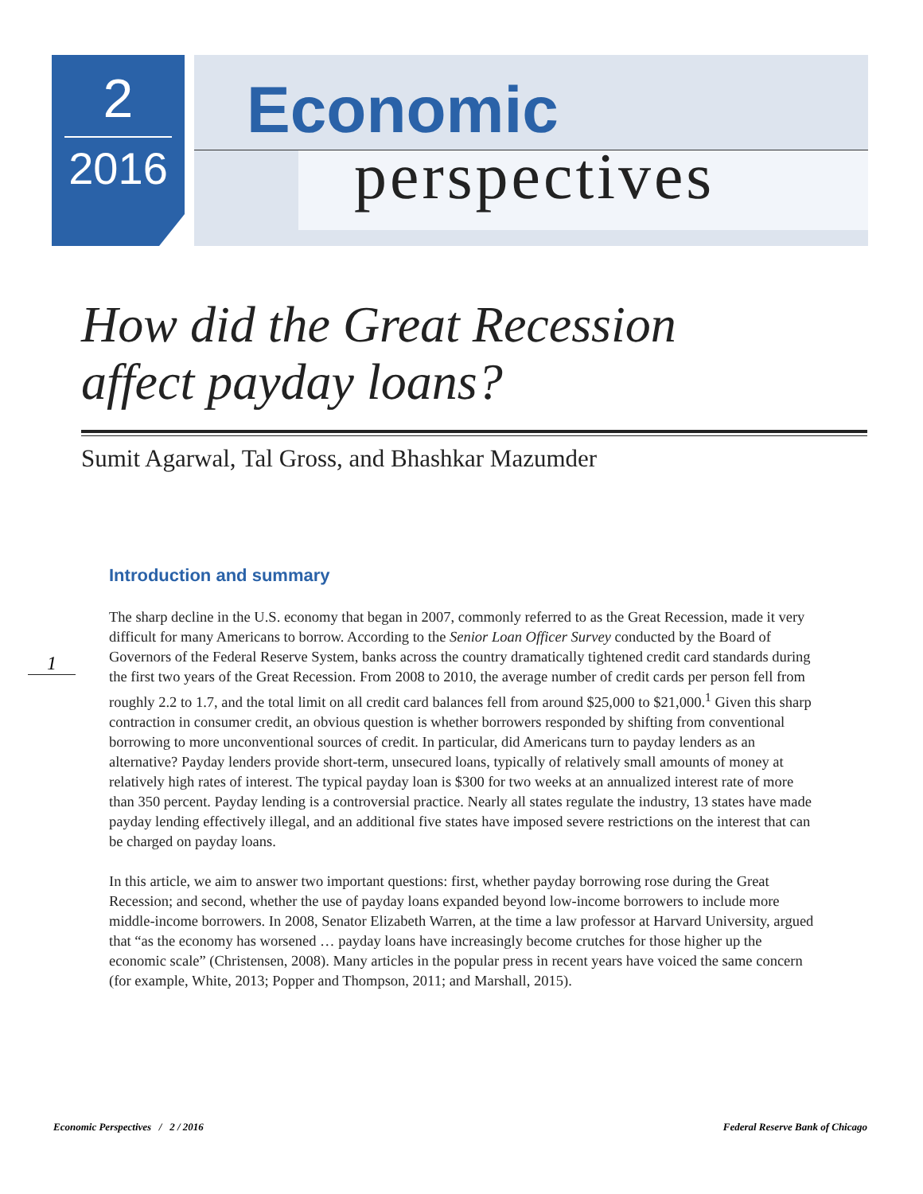2
2016
Economic
perspectives
How did the Great Recession
affect payday loans?
Sumit Agarwal, Tal Gross, and Bhashkar Mazumder
Introduction and summary
1
The sharp decline in the U.S. economy that began in 2007, commonly referred to as the Great Recession, made it very difficult for many Americans to borrow. According to the Senior Loan Officer Survey conducted by the Board of Governors of the Federal Reserve System, banks across the country dramatically tightened credit card standards during the first two years of the Great Recession. From 2008 to 2010, the average number of credit cards per person fell from roughly 2.2 to 1.7, and the total limit on all credit card balances fell from around $25,000 to $21,000.<sup>1</sup> Given this sharp contraction in consumer credit, an obvious question is whether borrowers responded by shifting from conventional borrowing to more unconventional sources of credit. In particular, did Americans turn to payday lenders as an alternative? Payday lenders provide short-term, unsecured loans, typically of relatively small amounts of money at relatively high rates of interest. The typical payday loan is $300 for two weeks at an annualized interest rate of more than 350 percent. Payday lending is a controversial practice. Nearly all states regulate the industry, 13 states have made payday lending effectively illegal, and an additional five states have imposed severe restrictions on the interest that can be charged on payday loans.
In this article, we aim to answer two important questions: first, whether payday borrowing rose during the Great Recession; and second, whether the use of payday loans expanded beyond low-income borrowers to include more middle-income borrowers. In 2008, Senator Elizabeth Warren, at the time a law professor at Harvard University, argued that “as the economy has worsened … payday loans have increasingly become crutches for those higher up the economic scale” (Christensen, 2008). Many articles in the popular press in recent years have voiced the same concern (for example, White, 2013; Popper and Thompson, 2011; and Marshall, 2015).
Economic Perspectives / 2 / 2016 Federal Reserve Bank of Chicago